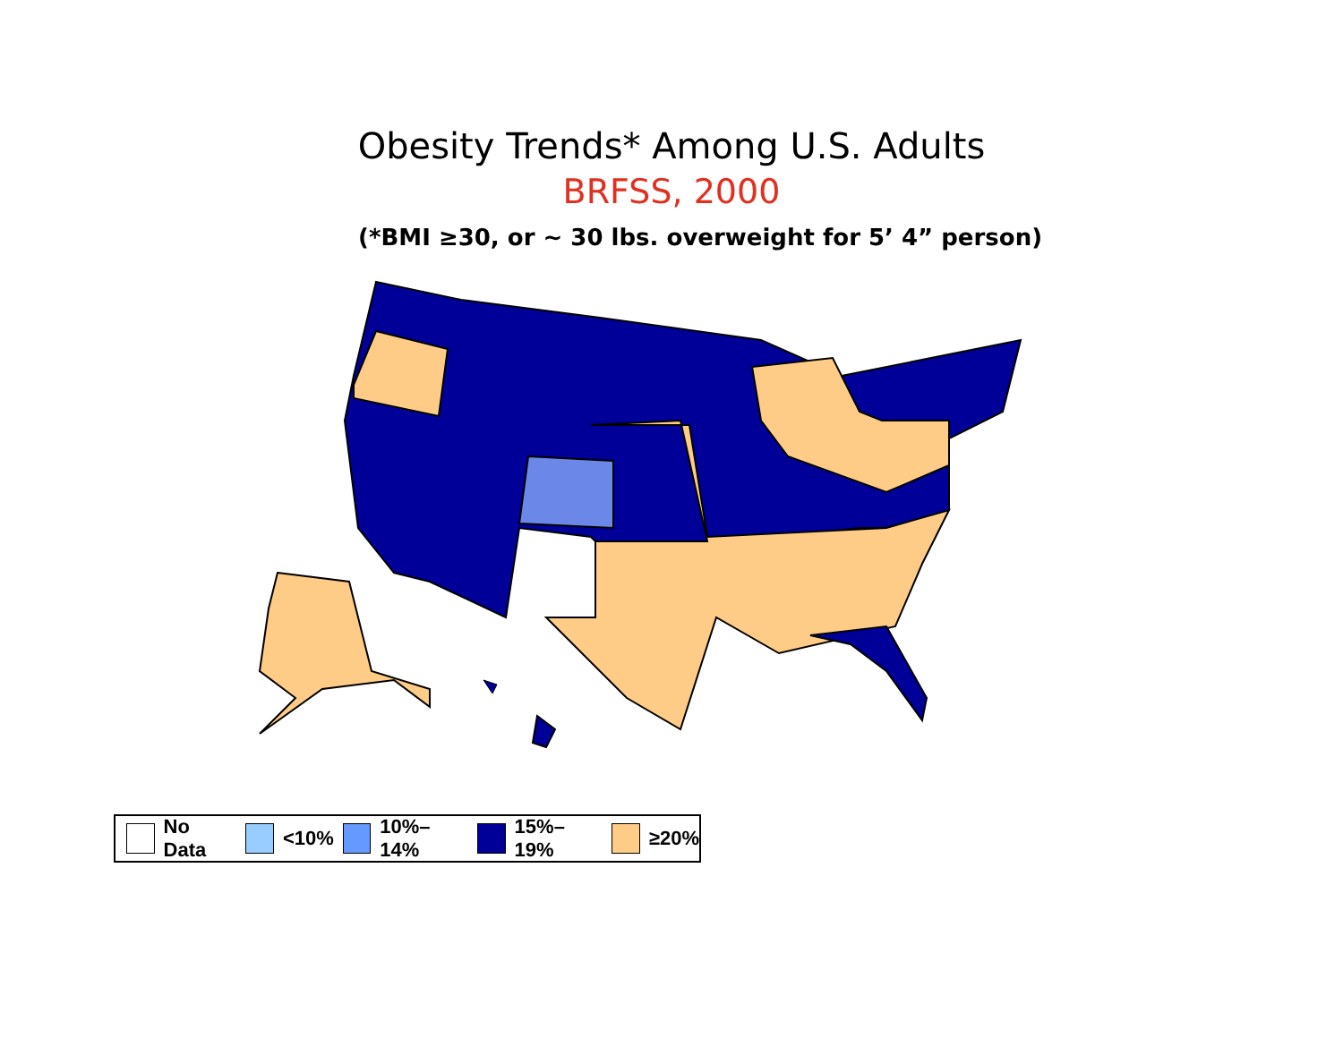Obesity Trends* Among U.S. Adults
BRFSS, 2000
(*BMI ≥30, or ~ 30 lbs. overweight for 5’ 4” person)
No Data <10% 10%–14% 15%–19% ≥20%